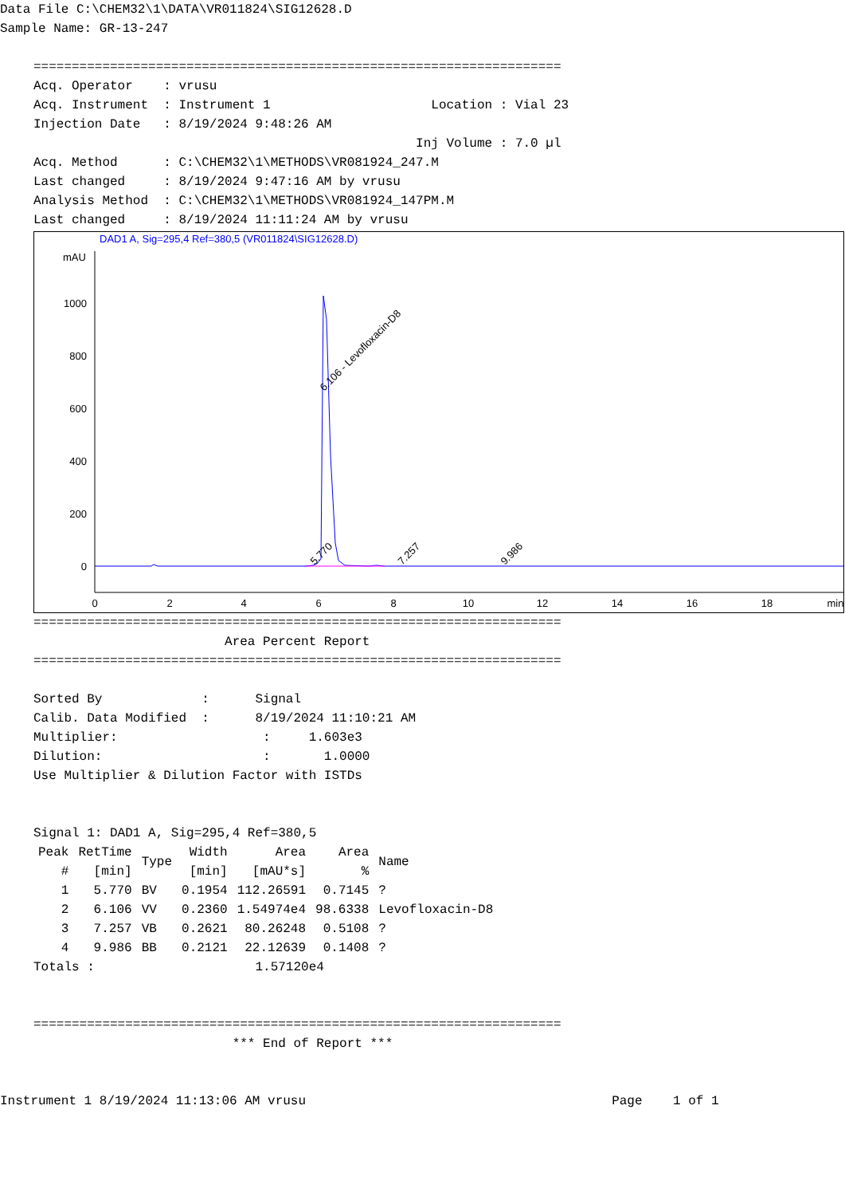Data File C:\CHEM32\1\DATA\VR011824\SIG12628.D
Sample Name: GR-13-247
=====================================================================
Acq. Operator    : vrusu
Acq. Instrument  : Instrument 1                     Location : Vial 23
Injection Date   : 8/19/2024 9:48:26 AM
                                                  Inj Volume : 7.0 µl
Acq. Method      : C:\CHEM32\1\METHODS\VR081924_247.M
Last changed     : 8/19/2024 9:47:16 AM by vrusu
Analysis Method  : C:\CHEM32\1\METHODS\VR081924_147PM.M
Last changed     : 8/19/2024 11:11:24 AM by vrusu
DAD1 A, Sig=295,4 Ref=380,5 (VR011824\SIG12628.D)
mAU
1000
800
600
400
200
0
0
2
4
6
8
10
12
14
16
18
min
6.106 - Levofloxacin-D8
5.770
7.257
9.986
=====================================================================
                         Area Percent Report
=====================================================================

Sorted By             :      Signal
Calib. Data Modified  :      8/19/2024 11:10:21 AM
Multiplier:                   :     1.603e3
Dilution:                     :       1.0000
Use Multiplier & Dilution Factor with ISTDs


Signal 1: DAD1 A, Sig=295,4 Ref=380,5
| Peak # | RetTime [min] | Type | Width [min] | Area [mAU*s] | Area % | Name |
| --- | --- | --- | --- | --- | --- | --- |
| 1 | 5.770 | BV | 0.1954 | 112.26591 | 0.7145 | ? |
| 2 | 6.106 | VV | 0.2360 | 1.54974e4 | 98.6338 | Levofloxacin-D8 |
| 3 | 7.257 | VB | 0.2621 | 80.26248 | 0.5108 | ? |
| 4 | 9.986 | BB | 0.2121 | 22.12639 | 0.1408 | ? |
Totals :                     1.57120e4


=====================================================================
                          *** End of Report ***
Instrument 1 8/19/2024 11:13:06 AM vrusu                                        Page    1 of 1